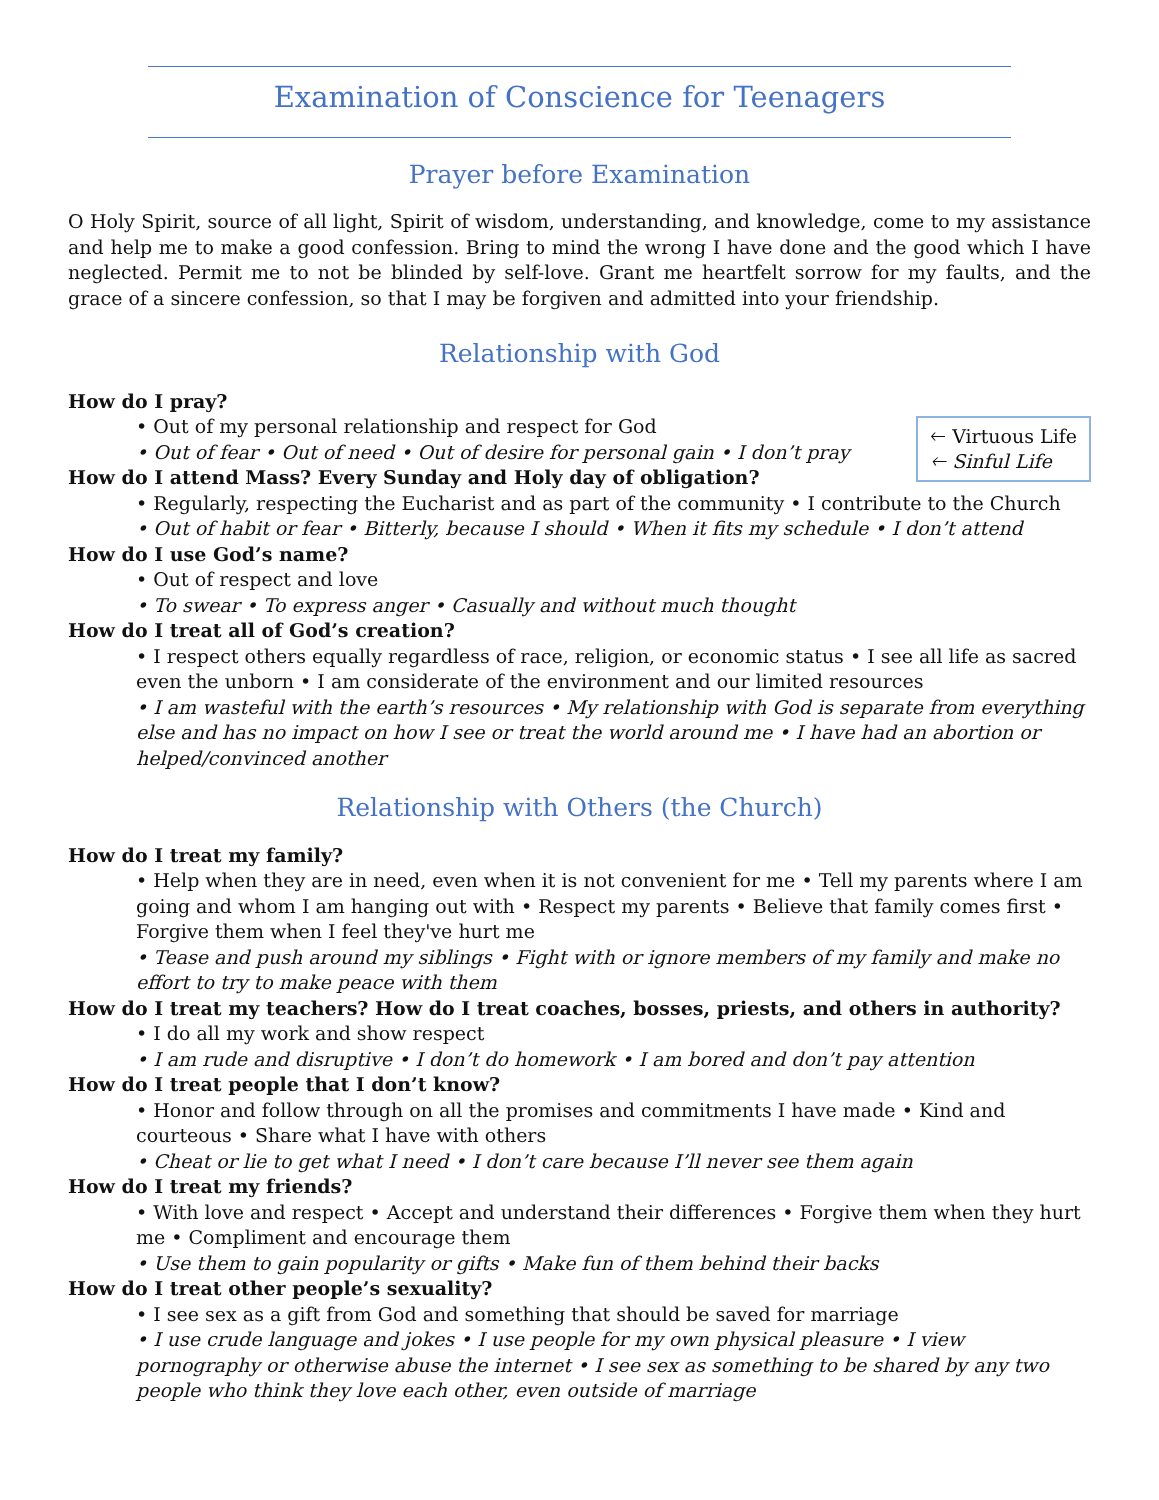Examination of Conscience for Teenagers
Prayer before Examination
O Holy Spirit, source of all light, Spirit of wisdom, understanding, and knowledge, come to my assistance and help me to make a good confession. Bring to mind the wrong I have done and the good which I have neglected. Permit me to not be blinded by self-love. Grant me heartfelt sorrow for my faults, and the grace of a sincere confession, so that I may be forgiven and admitted into your friendship.
Relationship with God
How do I pray?
🡐 Virtuous Life
🡐 Sinful Life
• Out of my personal relationship and respect for God
• Out of fear • Out of need • Out of desire for personal gain • I don’t pray
How do I attend Mass? Every Sunday and Holy day of obligation?
• Regularly, respecting the Eucharist and as part of the community • I contribute to the Church
• Out of habit or fear • Bitterly, because I should • When it fits my schedule • I don’t attend
How do I use God’s name?
• Out of respect and love
• To swear • To express anger • Casually and without much thought
How do I treat all of God’s creation?
• I respect others equally regardless of race, religion, or economic status • I see all life as sacred even the unborn • I am considerate of the environment and our limited resources
• I am wasteful with the earth’s resources • My relationship with God is separate from everything else and has no impact on how I see or treat the world around me • I have had an abortion or helped/convinced another
Relationship with Others (the Church)
How do I treat my family?
• Help when they are in need, even when it is not convenient for me • Tell my parents where I am going and whom I am hanging out with • Respect my parents • Believe that family comes first • Forgive them when I feel they've hurt me
• Tease and push around my siblings • Fight with or ignore members of my family and make no effort to try to make peace with them
How do I treat my teachers? How do I treat coaches, bosses, priests, and others in authority?
• I do all my work and show respect
• I am rude and disruptive • I don’t do homework • I am bored and don’t pay attention
How do I treat people that I don’t know?
• Honor and follow through on all the promises and commitments I have made • Kind and courteous • Share what I have with others
• Cheat or lie to get what I need • I don’t care because I’ll never see them again
How do I treat my friends?
• With love and respect • Accept and understand their differences • Forgive them when they hurt me • Compliment and encourage them
• Use them to gain popularity or gifts • Make fun of them behind their backs
How do I treat other people’s sexuality?
• I see sex as a gift from God and something that should be saved for marriage
• I use crude language and jokes • I use people for my own physical pleasure • I view pornography or otherwise abuse the internet • I see sex as something to be shared by any two people who think they love each other, even outside of marriage